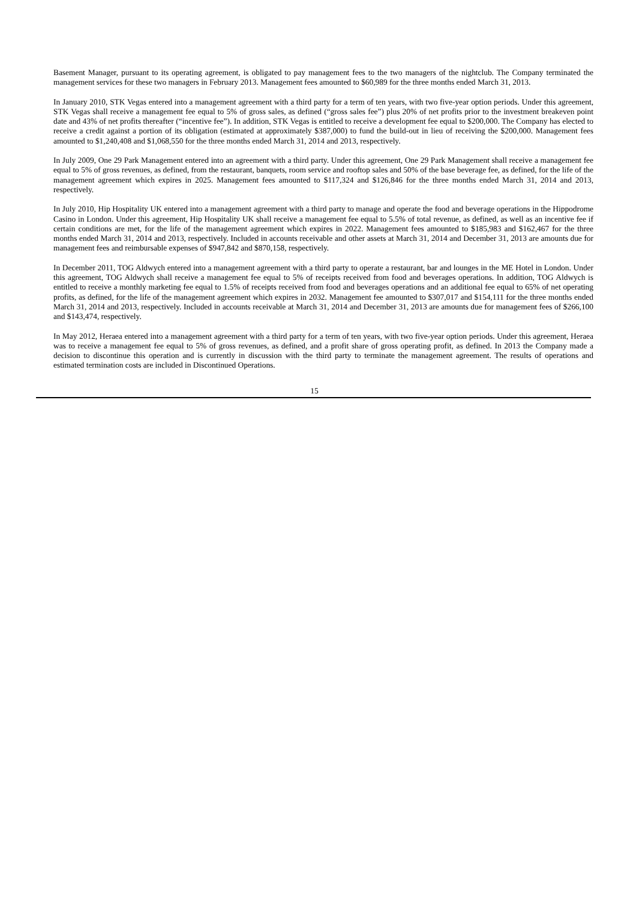Basement Manager, pursuant to its operating agreement, is obligated to pay management fees to the two managers of the nightclub. The Company terminated the management services for these two managers in February 2013. Management fees amounted to $60,989 for the three months ended March 31, 2013.
In January 2010, STK Vegas entered into a management agreement with a third party for a term of ten years, with two five-year option periods. Under this agreement, STK Vegas shall receive a management fee equal to 5% of gross sales, as defined (“gross sales fee”) plus 20% of net profits prior to the investment breakeven point date and 43% of net profits thereafter (“incentive fee”). In addition, STK Vegas is entitled to receive a development fee equal to $200,000. The Company has elected to receive a credit against a portion of its obligation (estimated at approximately $387,000) to fund the build-out in lieu of receiving the $200,000. Management fees amounted to $1,240,408 and $1,068,550 for the three months ended March 31, 2014 and 2013, respectively.
In July 2009, One 29 Park Management entered into an agreement with a third party. Under this agreement, One 29 Park Management shall receive a management fee equal to 5% of gross revenues, as defined, from the restaurant, banquets, room service and rooftop sales and 50% of the base beverage fee, as defined, for the life of the management agreement which expires in 2025. Management fees amounted to $117,324 and $126,846 for the three months ended March 31, 2014 and 2013, respectively.
In July 2010, Hip Hospitality UK entered into a management agreement with a third party to manage and operate the food and beverage operations in the Hippodrome Casino in London. Under this agreement, Hip Hospitality UK shall receive a management fee equal to 5.5% of total revenue, as defined, as well as an incentive fee if certain conditions are met, for the life of the management agreement which expires in 2022. Management fees amounted to $185,983 and $162,467 for the three months ended March 31, 2014 and 2013, respectively. Included in accounts receivable and other assets at March 31, 2014 and December 31, 2013 are amounts due for management fees and reimbursable expenses of $947,842 and $870,158, respectively.
In December 2011, TOG Aldwych entered into a management agreement with a third party to operate a restaurant, bar and lounges in the ME Hotel in London. Under this agreement, TOG Aldwych shall receive a management fee equal to 5% of receipts received from food and beverages operations. In addition, TOG Aldwych is entitled to receive a monthly marketing fee equal to 1.5% of receipts received from food and beverages operations and an additional fee equal to 65% of net operating profits, as defined, for the life of the management agreement which expires in 2032. Management fee amounted to $307,017 and $154,111 for the three months ended March 31, 2014 and 2013, respectively. Included in accounts receivable at March 31, 2014 and December 31, 2013 are amounts due for management fees of $266,100 and $143,474, respectively.
In May 2012, Heraea entered into a management agreement with a third party for a term of ten years, with two five-year option periods. Under this agreement, Heraea was to receive a management fee equal to 5% of gross revenues, as defined, and a profit share of gross operating profit, as defined. In 2013 the Company made a decision to discontinue this operation and is currently in discussion with the third party to terminate the management agreement. The results of operations and estimated termination costs are included in Discontinued Operations.
15